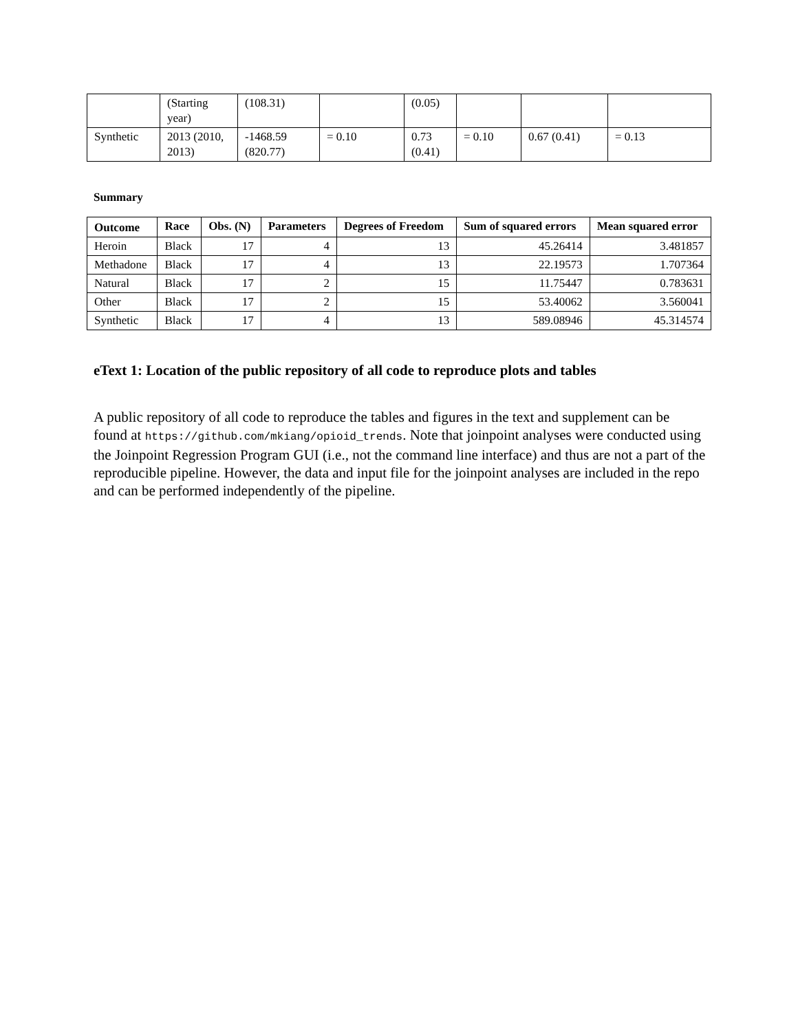| | (Starting year) | (108.31) | | (0.05) | | | |
| Synthetic | 2013 (2010, 2013) | -1468.59 (820.77) | = 0.10 | 0.73 (0.41) | = 0.10 | 0.67 (0.41) | = 0.13 |
Summary
| Outcome | Race | Obs. (N) | Parameters | Degrees of Freedom | Sum of squared errors | Mean squared error |
| --- | --- | --- | --- | --- | --- | --- |
| Heroin | Black | 17 | 4 | 13 | 45.26414 | 3.481857 |
| Methadone | Black | 17 | 4 | 13 | 22.19573 | 1.707364 |
| Natural | Black | 17 | 2 | 15 | 11.75447 | 0.783631 |
| Other | Black | 17 | 2 | 15 | 53.40062 | 3.560041 |
| Synthetic | Black | 17 | 4 | 13 | 589.08946 | 45.314574 |
eText 1: Location of the public repository of all code to reproduce plots and tables
A public repository of all code to reproduce the tables and figures in the text and supplement can be found at https://github.com/mkiang/opioid_trends. Note that joinpoint analyses were conducted using the Joinpoint Regression Program GUI (i.e., not the command line interface) and thus are not a part of the reproducible pipeline. However, the data and input file for the joinpoint analyses are included in the repo and can be performed independently of the pipeline.